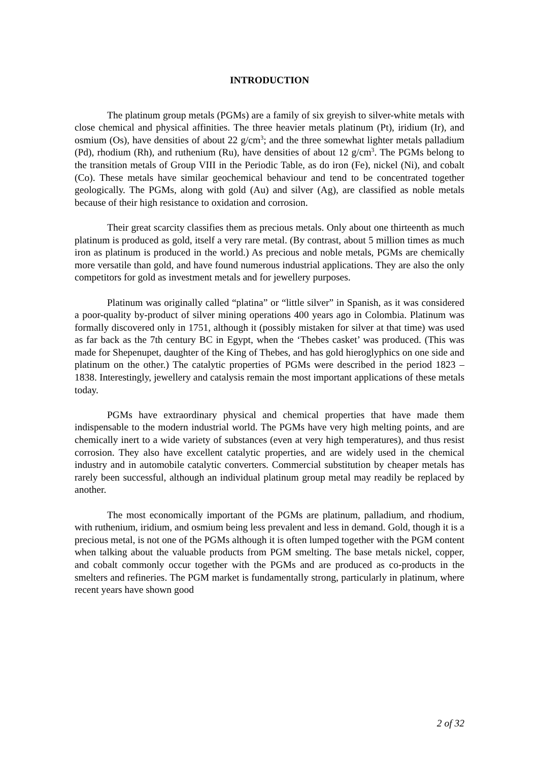INTRODUCTION
The platinum group metals (PGMs) are a family of six greyish to silver-white metals with close chemical and physical affinities. The three heavier metals platinum (Pt), iridium (Ir), and osmium (Os), have densities of about 22 g/cm<sup>3</sup>; and the three somewhat lighter metals palladium (Pd), rhodium (Rh), and ruthenium (Ru), have densities of about 12 g/cm<sup>3</sup>. The PGMs belong to the transition metals of Group VIII in the Periodic Table, as do iron (Fe), nickel (Ni), and cobalt (Co). These metals have similar geochemical behaviour and tend to be concentrated together geologically. The PGMs, along with gold (Au) and silver (Ag), are classified as noble metals because of their high resistance to oxidation and corrosion.
Their great scarcity classifies them as precious metals. Only about one thirteenth as much platinum is produced as gold, itself a very rare metal. (By contrast, about 5 million times as much iron as platinum is produced in the world.) As precious and noble metals, PGMs are chemically more versatile than gold, and have found numerous industrial applications. They are also the only competitors for gold as investment metals and for jewellery purposes.
Platinum was originally called “platina” or “little silver” in Spanish, as it was considered a poor-quality by-product of silver mining operations 400 years ago in Colombia. Platinum was formally discovered only in 1751, although it (possibly mistaken for silver at that time) was used as far back as the 7th century BC in Egypt, when the ‘Thebes casket’ was produced. (This was made for Shepenupet, daughter of the King of Thebes, and has gold hieroglyphics on one side and platinum on the other.) The catalytic properties of PGMs were described in the period 1823 – 1838. Interestingly, jewellery and catalysis remain the most important applications of these metals today.
PGMs have extraordinary physical and chemical properties that have made them indispensable to the modern industrial world. The PGMs have very high melting points, and are chemically inert to a wide variety of substances (even at very high temperatures), and thus resist corrosion. They also have excellent catalytic properties, and are widely used in the chemical industry and in automobile catalytic converters. Commercial substitution by cheaper metals has rarely been successful, although an individual platinum group metal may readily be replaced by another.
The most economically important of the PGMs are platinum, palladium, and rhodium, with ruthenium, iridium, and osmium being less prevalent and less in demand. Gold, though it is a precious metal, is not one of the PGMs although it is often lumped together with the PGM content when talking about the valuable products from PGM smelting. The base metals nickel, copper, and cobalt commonly occur together with the PGMs and are produced as co-products in the smelters and refineries. The PGM market is fundamentally strong, particularly in platinum, where recent years have shown good
2 of 32